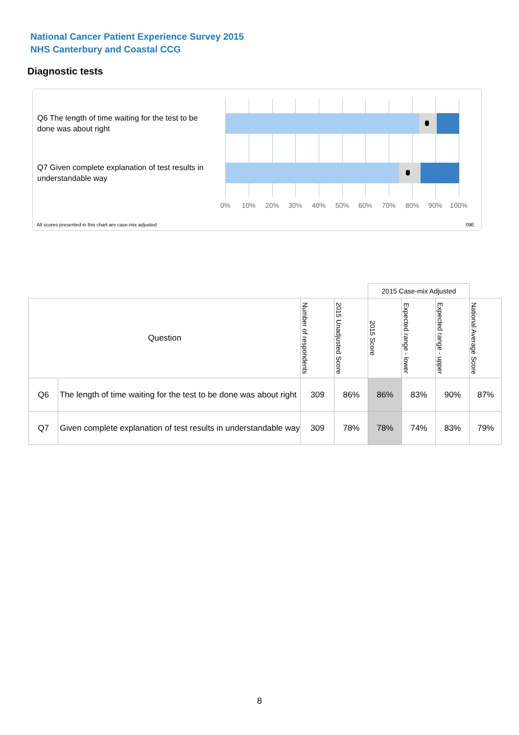National Cancer Patient Experience Survey 2015
NHS Canterbury and Coastal CCG
Diagnostic tests
Q6 The length of time waiting for the test to be done was about right
Q7 Given complete explanation of test results in understandable way
0% 10% 20% 30% 40% 50% 60% 70% 80% 90% 100%
All scores presented in this chart are case-mix adjusted
09E
| | | | | 2015 Case-mix Adjusted | | | |
| Question | | Number of respondents | 2015 Unadjusted Score | 2015 Score | Expected range - lower | Expected range - upper | National Average Score |
| Q6 | The length of time waiting for the test to be done was about right | 309 | 86% | 86% | 83% | 90% | 87% |
| Q7 | Given complete explanation of test results in understandable way | 309 | 78% | 78% | 74% | 83% | 79% |
8